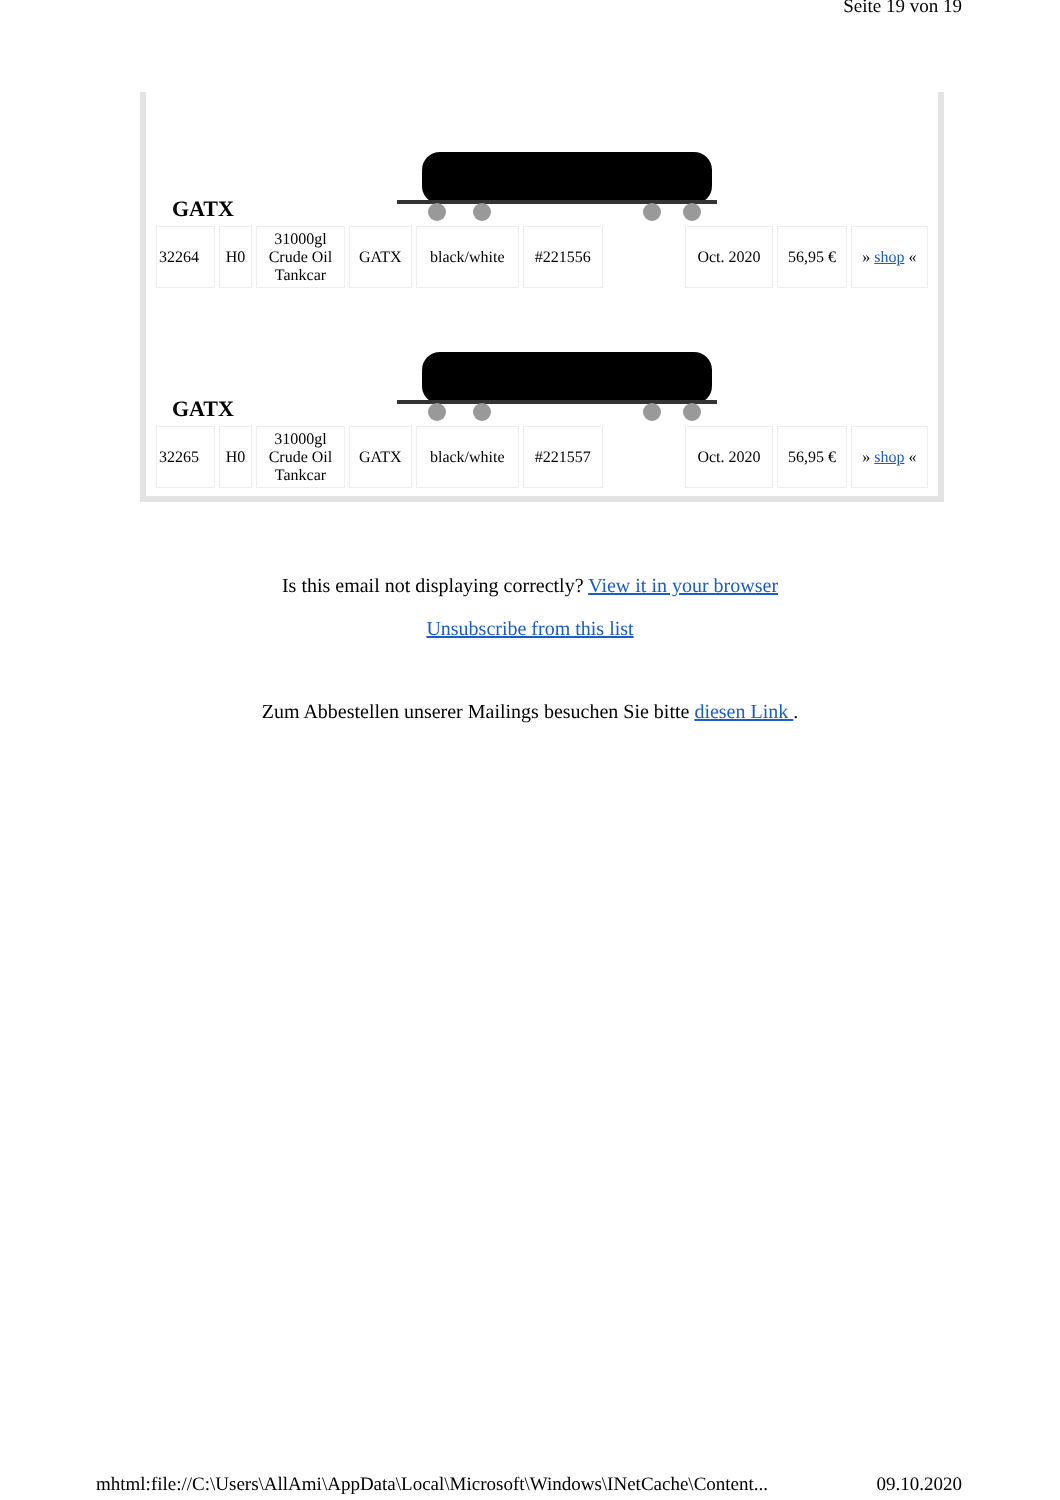Seite 19 von 19
GATX
| 32264 | H0 | 31000gl Crude Oil Tankcar | GATX | black/white | #221556 | | Oct. 2020 | 56,95 € | » shop « |
GATX
| 32265 | H0 | 31000gl Crude Oil Tankcar | GATX | black/white | #221557 | | Oct. 2020 | 56,95 € | » shop « |
Is this email not displaying correctly? View it in your browser
Unsubscribe from this list
Zum Abbestellen unserer Mailings besuchen Sie bitte diesen Link .
mhtml:file://C:\Users\AllAmi\AppData\Local\Microsoft\Windows\INetCache\Content... 09.10.2020